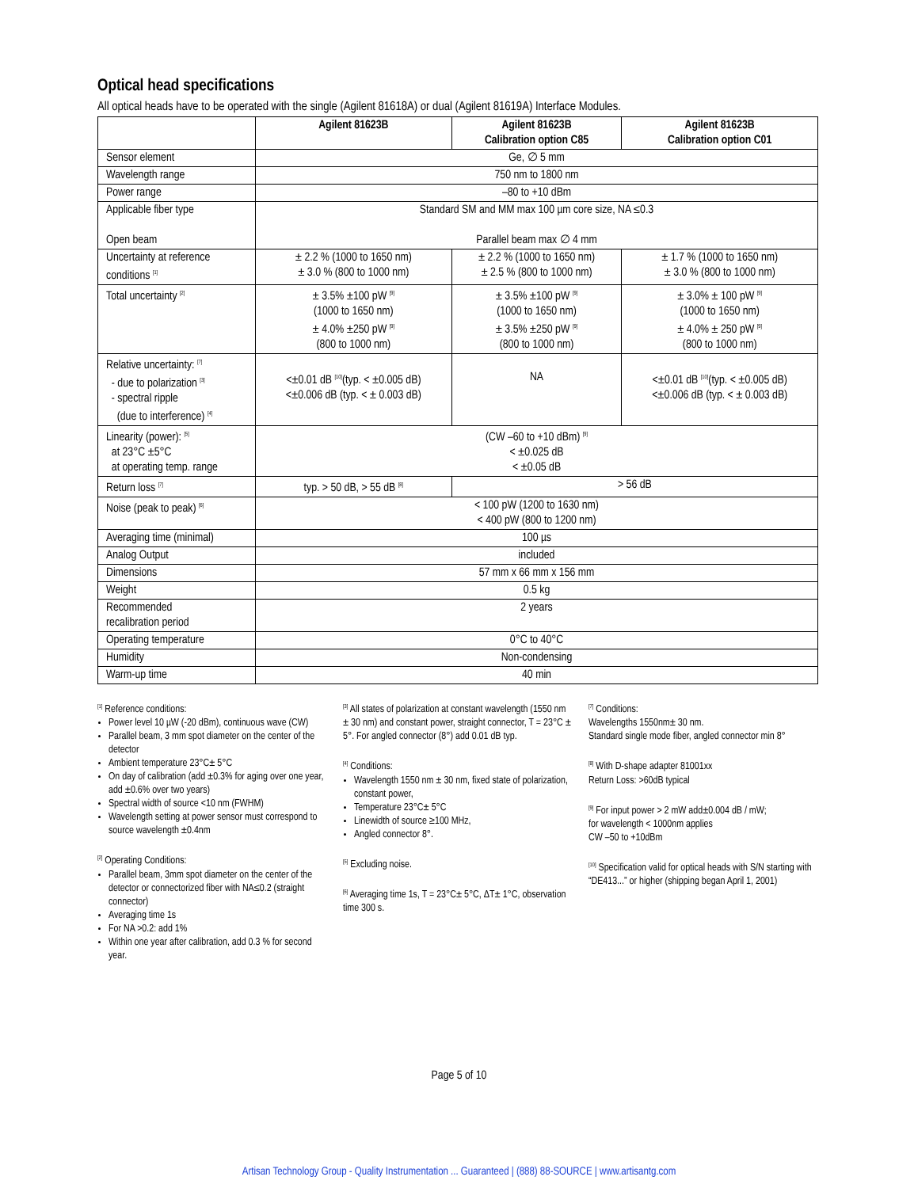Optical head specifications
All optical heads have to be operated with the single (Agilent 81618A) or dual (Agilent 81619A) Interface Modules.
| | Agilent 81623B | Agilent 81623B Calibration option C85 | Agilent 81623B Calibration option C01 |
| --- | --- | --- | --- |
| Sensor element | Ge, ∅ 5 mm | | |
| Wavelength range | 750 nm to 1800 nm | | |
| Power range | –80 to +10 dBm | | |
| Applicable fiber type Open beam | Standard SM and MM max 100 µm core size, NA ≤0.3 Parallel beam max ∅ 4 mm | | |
| Uncertainty at reference conditions <sup>[1]</sup> | ± 2.2 % (1000 to 1650 nm) ± 3.0 % (800 to 1000 nm) | ± 2.2 % (1000 to 1650 nm) ± 2.5 % (800 to 1000 nm) | ± 1.7 % (1000 to 1650 nm) ± 3.0 % (800 to 1000 nm) |
| Total uncertainty <sup>[2]</sup> | ± 3.5% ±100 pW <sup>[9]</sup> (1000 to 1650 nm) ± 4.0% ±250 pW <sup>[9]</sup> (800 to 1000 nm) | ± 3.5% ±100 pW <sup>[9]</sup> (1000 to 1650 nm) ± 3.5% ±250 pW <sup>[9]</sup> (800 to 1000 nm) | ± 3.0% ± 100 pW <sup>[9]</sup> (1000 to 1650 nm) ± 4.0% ± 250 pW <sup>[9]</sup> (800 to 1000 nm) |
| Relative uncertainty: <sup>[7]</sup> - due to polarization <sup>[3]</sup> - spectral ripple (due to interference) <sup>[4]</sup> | <±0.01 dB <sup>[10]</sup>(typ. < ±0.005 dB) <±0.006 dB (typ. < ± 0.003 dB) | NA | <±0.01 dB <sup>[10]</sup>(typ. < ±0.005 dB) <±0.006 dB (typ. < ± 0.003 dB) |
| Linearity (power): <sup>[5]</sup> at 23°C ±5°C at operating temp. range | (CW –60 to +10 dBm) <sup>[9]</sup> < ±0.025 dB < ±0.05 dB | | |
| Return loss <sup>[7]</sup> | typ. > 50 dB, > 55 dB <sup>[8]</sup> | > 56 dB | |
| Noise (peak to peak) <sup>[6]</sup> | < 100 pW (1200 to 1630 nm) < 400 pW (800 to 1200 nm) | | |
| Averaging time (minimal) | 100 µs | | |
| Analog Output | included | | |
| Dimensions | 57 mm x 66 mm x 156 mm | | |
| Weight | 0.5 kg | | |
| Recommended recalibration period | 2 years | | |
| Operating temperature | 0°C to 40°C | | |
| Humidity | Non-condensing | | |
| Warm-up time | 40 min | | |
<sup>[1]</sup> Reference conditions:
Power level 10 µW (-20 dBm), continuous wave (CW)
Parallel beam, 3 mm spot diameter on the center of the detector
Ambient temperature 23°C± 5°C
On day of calibration (add ±0.3% for aging over one year, add ±0.6% over two years)
Spectral width of source <10 nm (FWHM)
Wavelength setting at power sensor must correspond to source wavelength ±0.4nm
<sup>[2]</sup> Operating Conditions:
Parallel beam, 3mm spot diameter on the center of the detector or connectorized fiber with NA≤0.2 (straight connector)
Averaging time 1s
For NA >0.2: add 1%
Within one year after calibration, add 0.3 % for second year.
<sup>[3]</sup> All states of polarization at constant wavelength (1550 nm ± 30 nm) and constant power, straight connector, T = 23°C ± 5°. For angled connector (8°) add 0.01 dB typ.
<sup>[4]</sup> Conditions:
Wavelength 1550 nm ± 30 nm, fixed state of polarization, constant power,
Temperature 23°C± 5°C
Linewidth of source ≥100 MHz,
Angled connector 8°.
<sup>[5]</sup> Excluding noise.
<sup>[6]</sup> Averaging time 1s, T = 23°C± 5°C, ΔT± 1°C, observation time 300 s.
<sup>[7]</sup> Conditions:
Wavelengths 1550nm± 30 nm.
Standard single mode fiber, angled connector min 8°
<sup>[8]</sup> With D-shape adapter 81001xx
Return Loss: >60dB typical
<sup>[9]</sup> For input power > 2 mW add±0.004 dB / mW;
for wavelength < 1000nm applies
CW –50 to +10dBm
<sup>[10]</sup> Specification valid for optical heads with S/N starting with “DE413...” or higher (shipping began April 1, 2001)
Page 5 of 10
Artisan Technology Group - Quality Instrumentation ... Guaranteed | (888) 88-SOURCE | www.artisantg.com